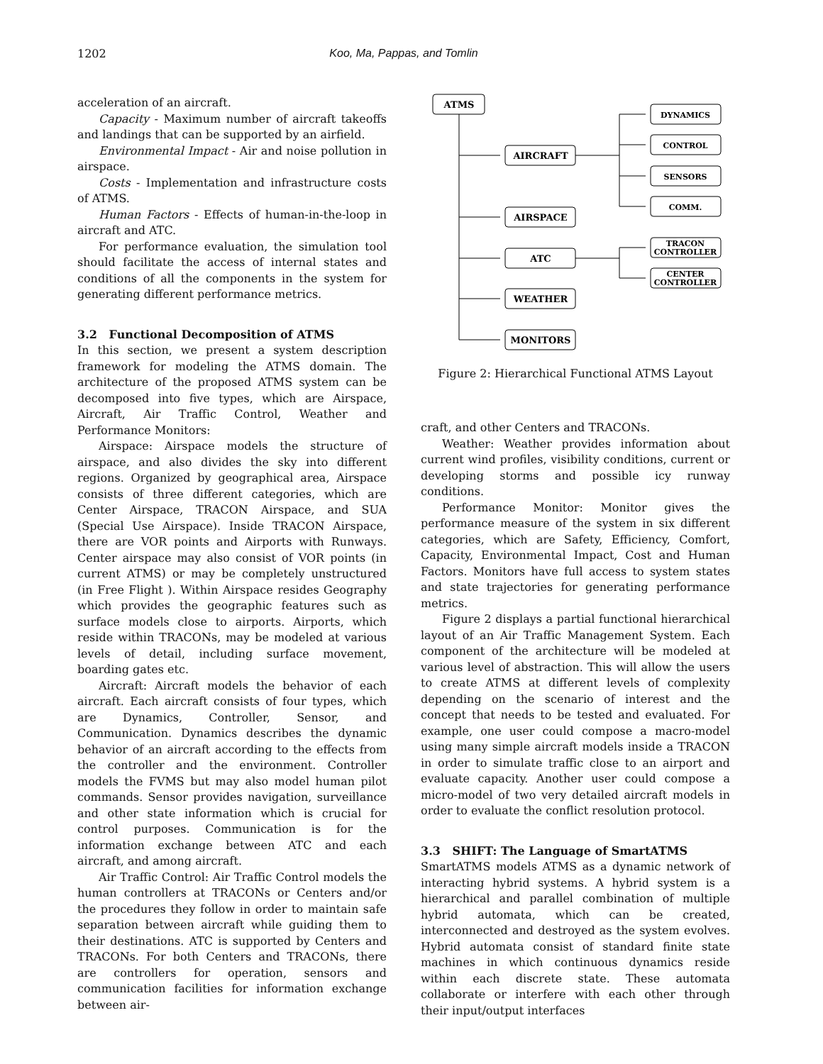1202 Koo, Ma, Pappas, and Tomlin
acceleration of an aircraft.
Capacity - Maximum number of aircraft takeoffs and landings that can be supported by an airfield.
Environmental Impact - Air and noise pollution in airspace.
Costs - Implementation and infrastructure costs of ATMS.
Human Factors - Effects of human-in-the-loop in aircraft and ATC.
For performance evaluation, the simulation tool should facilitate the access of internal states and conditions of all the components in the system for generating different performance metrics.
3.2 Functional Decomposition of ATMS
In this section, we present a system description framework for modeling the ATMS domain. The architecture of the proposed ATMS system can be decomposed into five types, which are Airspace, Aircraft, Air Traffic Control, Weather and Performance Monitors:
Airspace: Airspace models the structure of airspace, and also divides the sky into different regions. Organized by geographical area, Airspace consists of three different categories, which are Center Airspace, TRACON Airspace, and SUA (Special Use Airspace). Inside TRACON Airspace, there are VOR points and Airports with Runways. Center airspace may also consist of VOR points (in current ATMS) or may be completely unstructured (in Free Flight ). Within Airspace resides Geography which provides the geographic features such as surface models close to airports. Airports, which reside within TRACONs, may be modeled at various levels of detail, including surface movement, boarding gates etc.
Aircraft: Aircraft models the behavior of each aircraft. Each aircraft consists of four types, which are Dynamics, Controller, Sensor, and Communication. Dynamics describes the dynamic behavior of an aircraft according to the effects from the controller and the environment. Controller models the FVMS but may also model human pilot commands. Sensor provides navigation, surveillance and other state information which is crucial for control purposes. Communication is for the information exchange between ATC and each aircraft, and among aircraft.
Air Traffic Control: Air Traffic Control models the human controllers at TRACONs or Centers and/or the procedures they follow in order to maintain safe separation between aircraft while guiding them to their destinations. ATC is supported by Centers and TRACONs. For both Centers and TRACONs, there are controllers for operation, sensors and communication facilities for information exchange between air-
ATMS
AIRCRAFT
AIRSPACE
ATC
WEATHER
MONITORS
DYNAMICS
CONTROL
SENSORS
COMM.
TRACON
CONTROLLER
CENTER
CONTROLLER
Figure 2: Hierarchical Functional ATMS Layout
craft, and other Centers and TRACONs.
Weather: Weather provides information about current wind profiles, visibility conditions, current or developing storms and possible icy runway conditions.
Performance Monitor: Monitor gives the performance measure of the system in six different categories, which are Safety, Efficiency, Comfort, Capacity, Environmental Impact, Cost and Human Factors. Monitors have full access to system states and state trajectories for generating performance metrics.
Figure 2 displays a partial functional hierarchical layout of an Air Traffic Management System. Each component of the architecture will be modeled at various level of abstraction. This will allow the users to create ATMS at different levels of complexity depending on the scenario of interest and the concept that needs to be tested and evaluated. For example, one user could compose a macro-model using many simple aircraft models inside a TRACON in order to simulate traffic close to an airport and evaluate capacity. Another user could compose a micro-model of two very detailed aircraft models in order to evaluate the conflict resolution protocol.
3.3 SHIFT: The Language of SmartATMS
SmartATMS models ATMS as a dynamic network of interacting hybrid systems. A hybrid system is a hierarchical and parallel combination of multiple hybrid automata, which can be created, interconnected and destroyed as the system evolves. Hybrid automata consist of standard finite state machines in which continuous dynamics reside within each discrete state. These automata collaborate or interfere with each other through their input/output interfaces